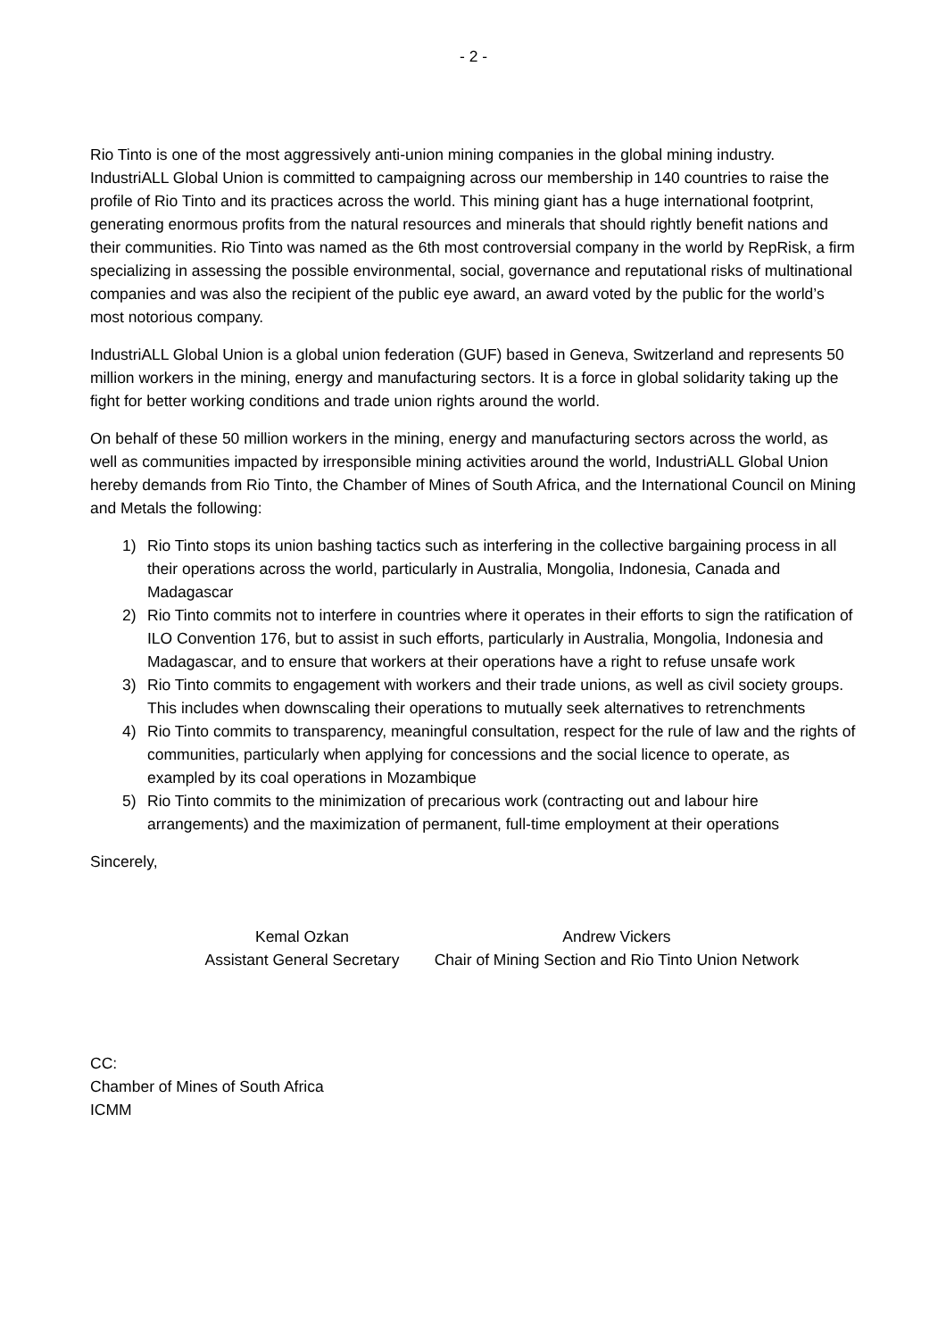- 2 -
Rio Tinto is one of the most aggressively anti-union mining companies in the global mining industry. IndustriALL Global Union is committed to campaigning across our membership in 140 countries to raise the profile of Rio Tinto and its practices across the world. This mining giant has a huge international footprint, generating enormous profits from the natural resources and minerals that should rightly benefit nations and their communities. Rio Tinto was named as the 6th most controversial company in the world by RepRisk, a firm specializing in assessing the possible environmental, social, governance and reputational risks of multinational companies and was also the recipient of the public eye award, an award voted by the public for the world’s most notorious company.
IndustriALL Global Union is a global union federation (GUF) based in Geneva, Switzerland and represents 50 million workers in the mining, energy and manufacturing sectors. It is a force in global solidarity taking up the fight for better working conditions and trade union rights around the world.
On behalf of these 50 million workers in the mining, energy and manufacturing sectors across the world, as well as communities impacted by irresponsible mining activities around the world, IndustriALL Global Union hereby demands from Rio Tinto, the Chamber of Mines of South Africa, and the International Council on Mining and Metals the following:
1) Rio Tinto stops its union bashing tactics such as interfering in the collective bargaining process in all their operations across the world, particularly in Australia, Mongolia, Indonesia, Canada and Madagascar
2) Rio Tinto commits not to interfere in countries where it operates in their efforts to sign the ratification of ILO Convention 176, but to assist in such efforts, particularly in Australia, Mongolia, Indonesia and Madagascar, and to ensure that workers at their operations have a right to refuse unsafe work
3) Rio Tinto commits to engagement with workers and their trade unions, as well as civil society groups. This includes when downscaling their operations to mutually seek alternatives to retrenchments
4) Rio Tinto commits to transparency, meaningful consultation, respect for the rule of law and the rights of communities, particularly when applying for concessions and the social licence to operate, as exampled by its coal operations in Mozambique
5) Rio Tinto commits to the minimization of precarious work (contracting out and labour hire arrangements) and the maximization of permanent, full-time employment at their operations
Sincerely,
Kemal Ozkan
Assistant General Secretary
Andrew Vickers
Chair of Mining Section and Rio Tinto Union Network
CC:
Chamber of Mines of South Africa
ICMM